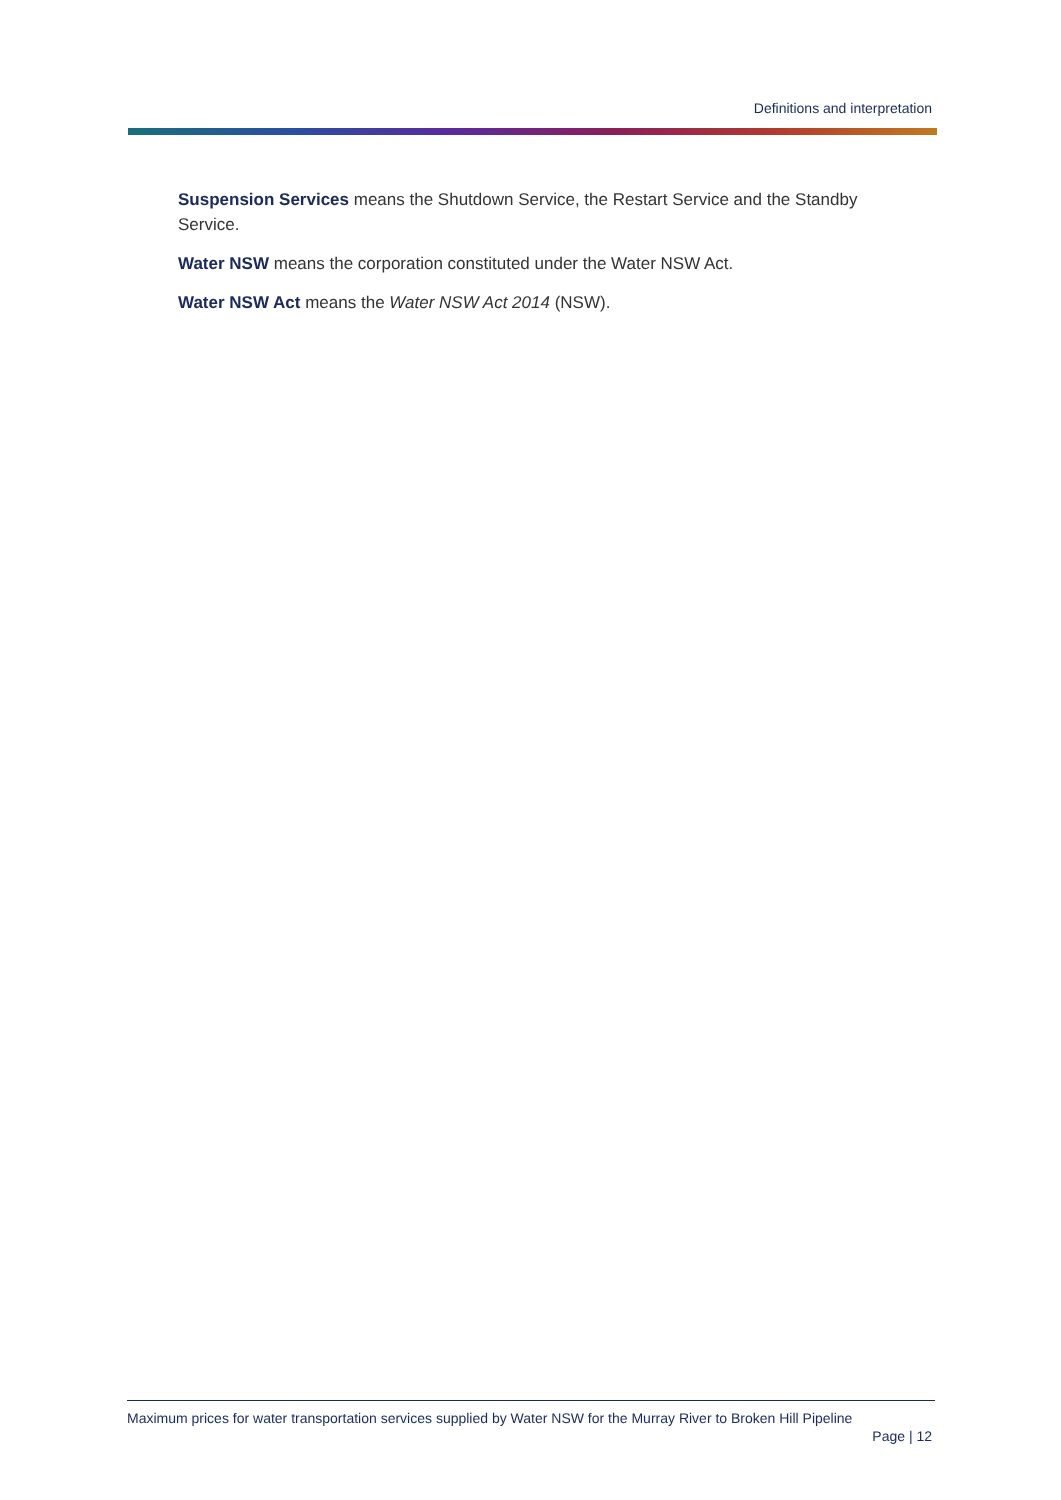Definitions and interpretation
Suspension Services means the Shutdown Service, the Restart Service and the Standby Service.
Water NSW means the corporation constituted under the Water NSW Act.
Water NSW Act means the Water NSW Act 2014 (NSW).
Maximum prices for water transportation services supplied by Water NSW for the Murray River to Broken Hill Pipeline
Page | 12